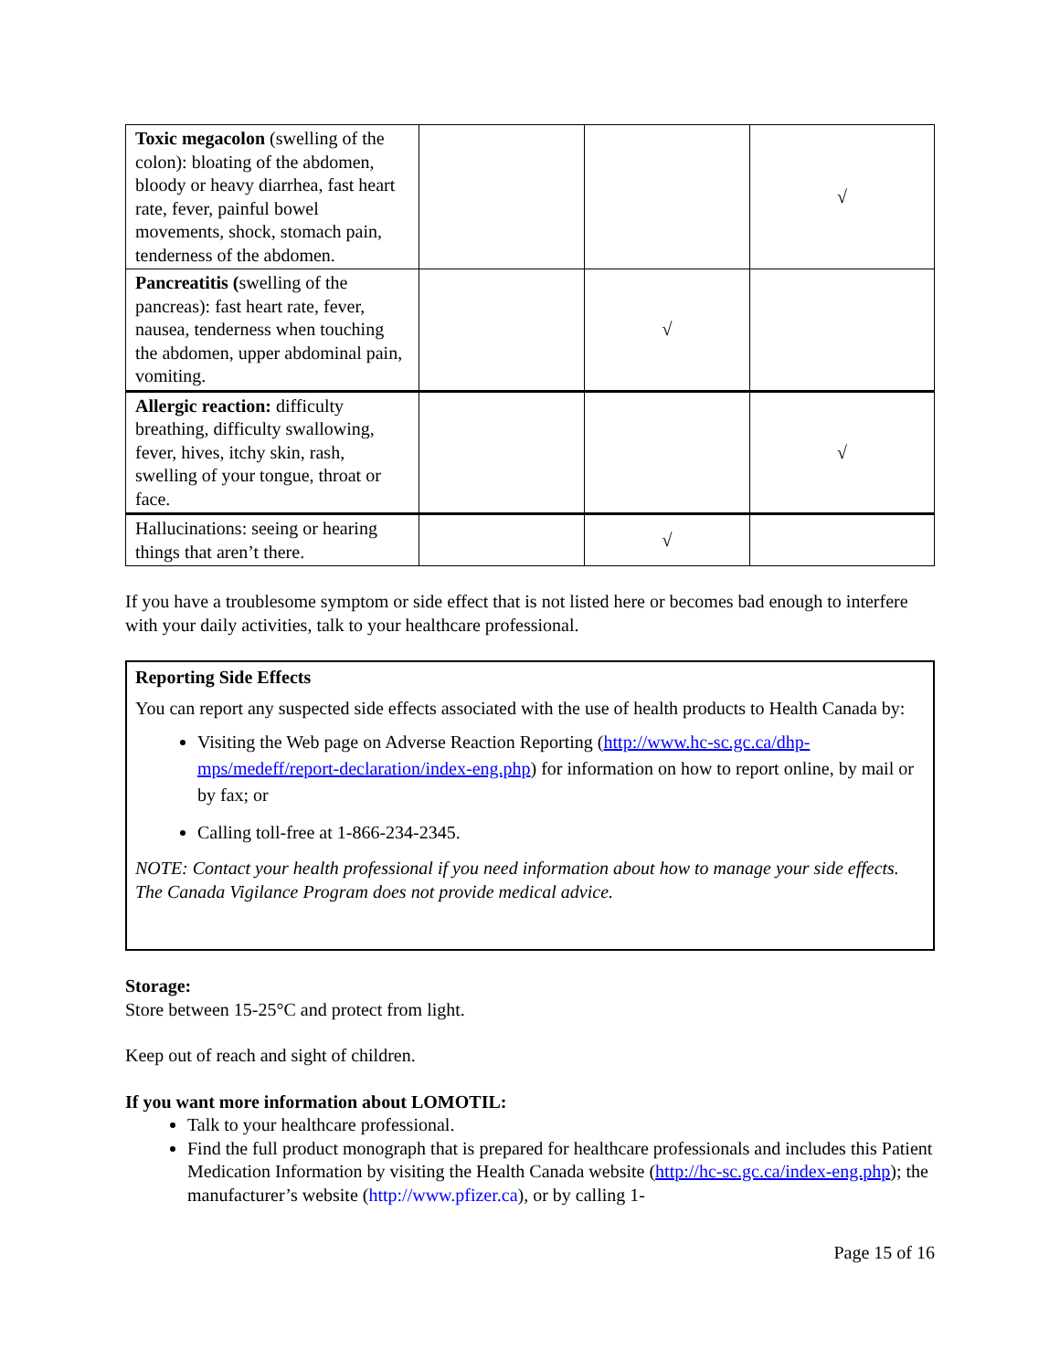| Toxic megacolon (swelling of the colon): bloating of the abdomen, bloody or heavy diarrhea, fast heart rate, fever, painful bowel movements, shock, stomach pain, tenderness of the abdomen. | | | √ |
| Pancreatitis ( swelling of the pancreas): fast heart rate, fever, nausea, tenderness when touching the abdomen, upper abdominal pain, vomiting. | | √ | |
| Allergic reaction: difficulty breathing, difficulty swallowing, fever, hives, itchy skin, rash, swelling of your tongue, throat or face. | | | √ |
| Hallucinations: seeing or hearing things that aren’t there. | | √ | |
If you have a troublesome symptom or side effect that is not listed here or becomes bad enough to interfere with your daily activities, talk to your healthcare professional.
Reporting Side Effects
You can report any suspected side effects associated with the use of health products to Health Canada by:
Visiting the Web page on Adverse Reaction Reporting (http://www.hc-sc.gc.ca/dhp-mps/medeff/report-declaration/index-eng.php) for information on how to report online, by mail or by fax; or
Calling toll-free at 1-866-234-2345.
NOTE: Contact your health professional if you need information about how to manage your side effects. The Canada Vigilance Program does not provide medical advice.
Storage:
Store between 15-25°C and protect from light.
Keep out of reach and sight of children.
If you want more information about LOMOTIL:
Talk to your healthcare professional.
Find the full product monograph that is prepared for healthcare professionals and includes this Patient Medication Information by visiting the Health Canada website (http://hc-sc.gc.ca/index-eng.php); the manufacturer’s website (http://www.pfizer.ca), or by calling 1-
Page 15 of 16